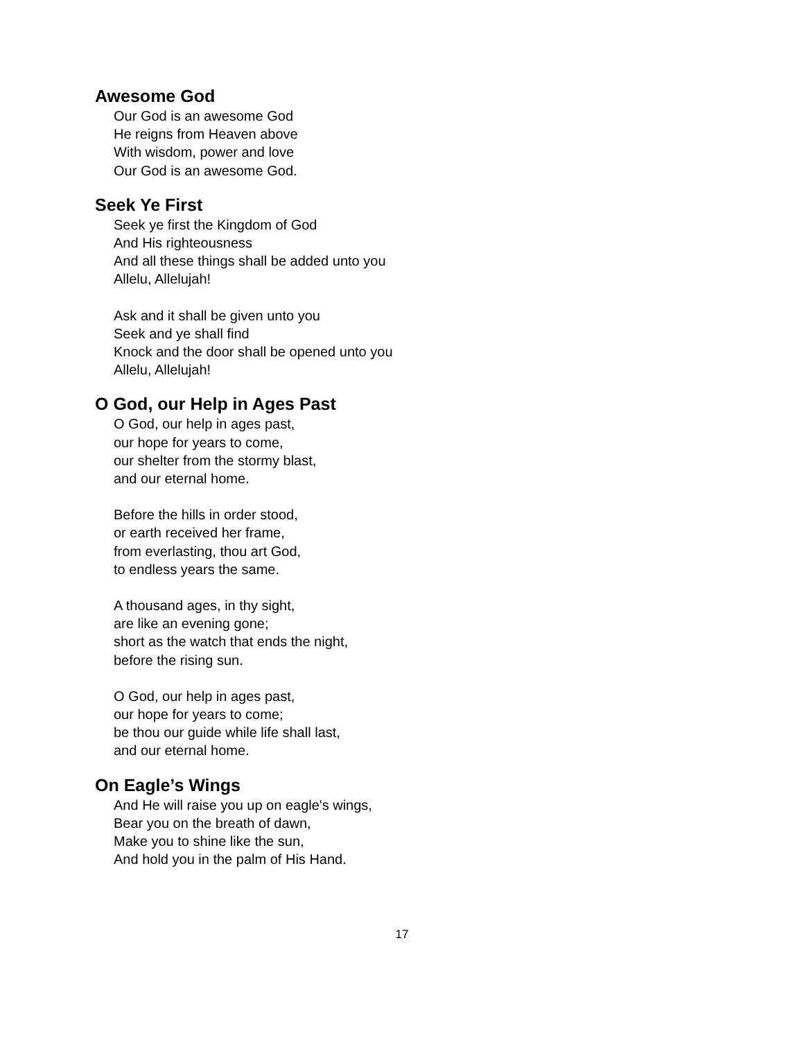Awesome God
Our God is an awesome God
He reigns from Heaven above
With wisdom, power and love
Our God is an awesome God.
Seek Ye First
Seek ye first the Kingdom of God
And His righteousness
And all these things shall be added unto you
Allelu, Allelujah!
Ask and it shall be given unto you
Seek and ye shall find
Knock and the door shall be opened unto you
Allelu, Allelujah!
O God, our Help in Ages Past
O God, our help in ages past,
our hope for years to come,
our shelter from the stormy blast,
and our eternal home.
Before the hills in order stood,
or earth received her frame,
from everlasting, thou art God,
to endless years the same.
A thousand ages, in thy sight,
are like an evening gone;
short as the watch that ends the night,
before the rising sun.
O God, our help in ages past,
our hope for years to come;
be thou our guide while life shall last,
and our eternal home.
On Eagle’s Wings
And He will raise you up on eagle's wings,
Bear you on the breath of dawn,
Make you to shine like the sun,
And hold you in the palm of His Hand.
17